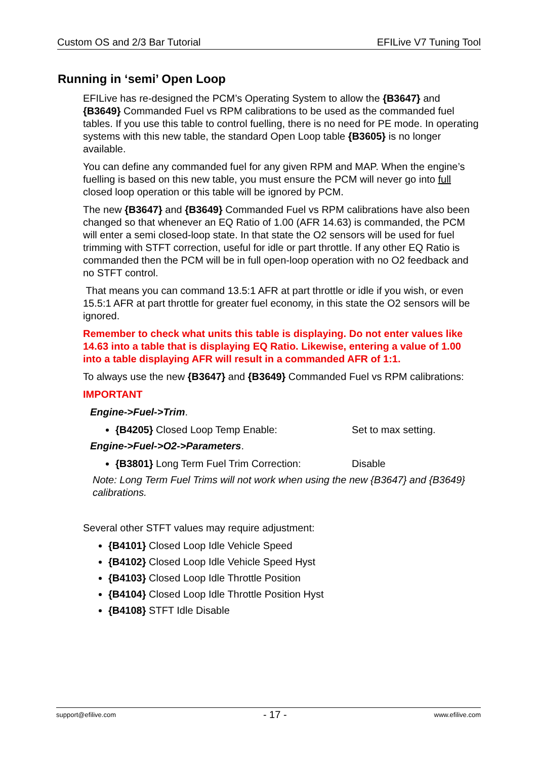Custom OS and 2/3 Bar Tutorial EFILive V7 Tuning Tool
Running in ‘semi’ Open Loop
EFILive has re-designed the PCM’s Operating System to allow the {B3647} and {B3649} Commanded Fuel vs RPM calibrations to be used as the commanded fuel tables. If you use this table to control fuelling, there is no need for PE mode. In operating systems with this new table, the standard Open Loop table {B3605} is no longer available.
You can define any commanded fuel for any given RPM and MAP. When the engine’s fuelling is based on this new table, you must ensure the PCM will never go into full closed loop operation or this table will be ignored by PCM.
The new {B3647} and {B3649} Commanded Fuel vs RPM calibrations have also been changed so that whenever an EQ Ratio of 1.00 (AFR 14.63) is commanded, the PCM will enter a semi closed-loop state. In that state the O2 sensors will be used for fuel trimming with STFT correction, useful for idle or part throttle. If any other EQ Ratio is commanded then the PCM will be in full open-loop operation with no O2 feedback and no STFT control.
That means you can command 13.5:1 AFR at part throttle or idle if you wish, or even 15.5:1 AFR at part throttle for greater fuel economy, in this state the O2 sensors will be ignored.
Remember to check what units this table is displaying. Do not enter values like 14.63 into a table that is displaying EQ Ratio. Likewise, entering a value of 1.00 into a table displaying AFR will result in a commanded AFR of 1:1.
To always use the new {B3647} and {B3649} Commanded Fuel vs RPM calibrations:
IMPORTANT
Engine->Fuel->Trim.
{B4205} Closed Loop Temp Enable: Set to max setting.
Engine->Fuel->O2->Parameters.
{B3801} Long Term Fuel Trim Correction: Disable
Note: Long Term Fuel Trims will not work when using the new {B3647} and {B3649} calibrations.
Several other STFT values may require adjustment:
{B4101} Closed Loop Idle Vehicle Speed
{B4102} Closed Loop Idle Vehicle Speed Hyst
{B4103} Closed Loop Idle Throttle Position
{B4104} Closed Loop Idle Throttle Position Hyst
{B4108} STFT Idle Disable
support@efilive.com - 17 - www.efilive.com